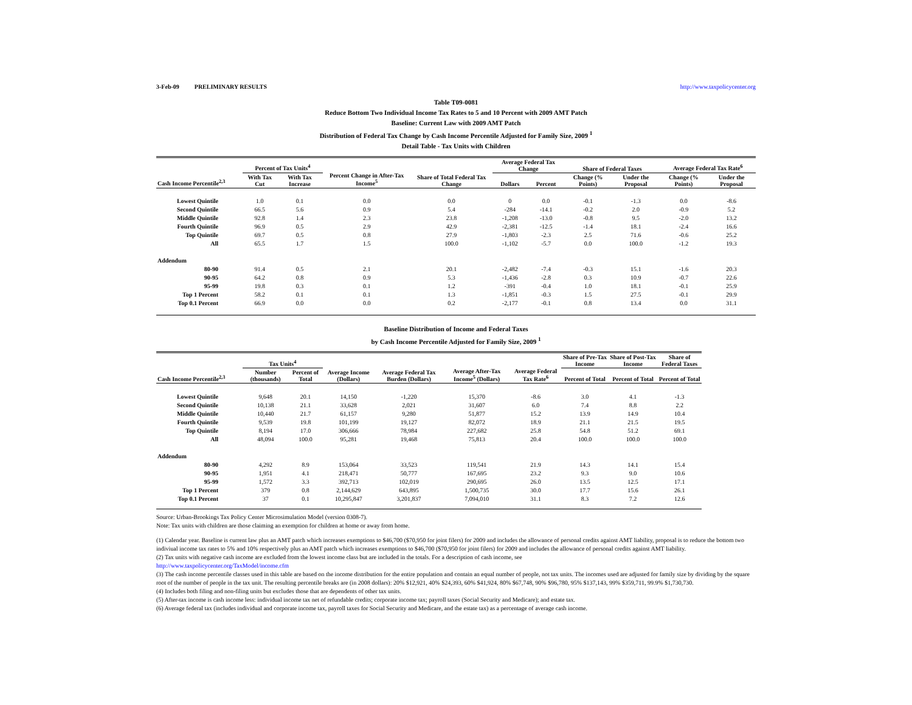3-Feb-09 PRELIMINARY RESULTS http://www.taxpolicycenter.org
Table T09-0081
Reduce Bottom Two Individual Income Tax Rates to 5 and 10 Percent with 2009 AMT Patch
Baseline: Current Law with 2009 AMT Patch
Distribution of Federal Tax Change by Cash Income Percentile Adjusted for Family Size, 2009 <sup>1</sup>
Detail Table - Tax Units with Children
| Cash Income Percentile<sup>2,3</sup> | Percent of Tax Units<sup>4</sup> | | Percent Change in After-Tax Income<sup>5</sup> | Share of Total Federal Tax Change | Average Federal Tax Change | | Share of Federal Taxes | | Average Federal Tax Rate<sup>6</sup> | |
| --- | --- | --- | --- | --- | --- | --- | --- | --- | --- | --- |
| | With Tax Cut | With Tax Increase | | | Dollars | Percent | Change (% Points) | Under the Proposal | Change (% Points) | Under the Proposal |
| Lowest Quintile | 1.0 | 0.1 | 0.0 | 0.0 | 0 | 0.0 | -0.1 | -1.3 | 0.0 | -8.6 |
| Second Quintile | 66.5 | 5.6 | 0.9 | 5.4 | -284 | -14.1 | -0.2 | 2.0 | -0.9 | 5.2 |
| Middle Quintile | 92.8 | 1.4 | 2.3 | 23.8 | -1,208 | -13.0 | -0.8 | 9.5 | -2.0 | 13.2 |
| Fourth Quintile | 96.9 | 0.5 | 2.9 | 42.9 | -2,381 | -12.5 | -1.4 | 18.1 | -2.4 | 16.6 |
| Top Quintile | 69.7 | 0.5 | 0.8 | 27.9 | -1,803 | -2.3 | 2.5 | 71.6 | -0.6 | 25.2 |
| All | 65.5 | 1.7 | 1.5 | 100.0 | -1,102 | -5.7 | 0.0 | 100.0 | -1.2 | 19.3 |
| Addendum | | | | | | | | | | |
| 80-90 | 91.4 | 0.5 | 2.1 | 20.1 | -2,482 | -7.4 | -0.3 | 15.1 | -1.6 | 20.3 |
| 90-95 | 64.2 | 0.8 | 0.9 | 5.3 | -1,436 | -2.8 | 0.3 | 10.9 | -0.7 | 22.6 |
| 95-99 | 19.8 | 0.3 | 0.1 | 1.2 | -391 | -0.4 | 1.0 | 18.1 | -0.1 | 25.9 |
| Top 1 Percent | 58.2 | 0.1 | 0.1 | 1.3 | -1,851 | -0.3 | 1.5 | 27.5 | -0.1 | 29.9 |
| Top 0.1 Percent | 66.9 | 0.0 | 0.0 | 0.2 | -2,177 | -0.1 | 0.8 | 13.4 | 0.0 | 31.1 |
Baseline Distribution of Income and Federal Taxes
by Cash Income Percentile Adjusted for Family Size, 2009 <sup>1</sup>
| Cash Income Percentile<sup>2,3</sup> | Tax Units<sup>4</sup> | | Average Income (Dollars) | Average Federal Tax Burden (Dollars) | Average After-Tax Income<sup>5</sup> (Dollars) | Average Federal Tax Rate<sup>6</sup> | Share of Pre-Tax Income | Share of Post-Tax Income | Share of Federal Taxes |
| --- | --- | --- | --- | --- | --- | --- | --- | --- | --- |
| | Number (thousands) | Percent of Total | | | | | Percent of Total | Percent of Total | Percent of Total |
| Lowest Quintile | 9,648 | 20.1 | 14,150 | -1,220 | 15,370 | -8.6 | 3.0 | 4.1 | -1.3 |
| Second Quintile | 10,138 | 21.1 | 33,628 | 2,021 | 31,607 | 6.0 | 7.4 | 8.8 | 2.2 |
| Middle Quintile | 10,440 | 21.7 | 61,157 | 9,280 | 51,877 | 15.2 | 13.9 | 14.9 | 10.4 |
| Fourth Quintile | 9,539 | 19.8 | 101,199 | 19,127 | 82,072 | 18.9 | 21.1 | 21.5 | 19.5 |
| Top Quintile | 8,194 | 17.0 | 306,666 | 78,984 | 227,682 | 25.8 | 54.8 | 51.2 | 69.1 |
| All | 48,094 | 100.0 | 95,281 | 19,468 | 75,813 | 20.4 | 100.0 | 100.0 | 100.0 |
| Addendum | | | | | | | | | |
| 80-90 | 4,292 | 8.9 | 153,064 | 33,523 | 119,541 | 21.9 | 14.3 | 14.1 | 15.4 |
| 90-95 | 1,951 | 4.1 | 218,471 | 50,777 | 167,695 | 23.2 | 9.3 | 9.0 | 10.6 |
| 95-99 | 1,572 | 3.3 | 392,713 | 102,019 | 290,695 | 26.0 | 13.5 | 12.5 | 17.1 |
| Top 1 Percent | 379 | 0.8 | 2,144,629 | 643,895 | 1,500,735 | 30.0 | 17.7 | 15.6 | 26.1 |
| Top 0.1 Percent | 37 | 0.1 | 10,295,847 | 3,201,837 | 7,094,010 | 31.1 | 8.3 | 7.2 | 12.6 |
Source: Urban-Brookings Tax Policy Center Microsimulation Model (version 0308-7).
Note: Tax units with children are those claiming an exemption for children at home or away from home.
(1) Calendar year. Baseline is current law plus an AMT patch which increases exemptions to $46,700 ($70,950 for joint filers) for 2009 and includes the allowance of personal credits against AMT liability, proposal is to reduce the bottom two indiviual income tax rates to 5% and 10% respectively plus an AMT patch which increases exemptions to $46,700 ($70,950 for joint filers) for 2009 and includes the allowance of personal credits against AMT liability.
(2) Tax units with negative cash income are excluded from the lowest income class but are included in the totals. For a description of cash income, see
http://www.taxpolicycenter.org/TaxModel/income.cfm
(3) The cash income percentile classes used in this table are based on the income distribution for the entire population and contain an equal number of people, not tax units. The incomes used are adjusted for family size by dividing by the square root of the number of people in the tax unit. The resulting percentile breaks are (in 2008 dollars): 20% $12,921, 40% $24,393, 60% $41,924, 80% $67,748, 90% $96,780, 95% $137,143, 99% $359,711, 99.9% $1,730,730.
(4) Includes both filing and non-filing units but excludes those that are dependents of other tax units.
(5) After-tax income is cash income less: individual income tax net of refundable credits; corporate income tax; payroll taxes (Social Security and Medicare); and estate tax.
(6) Average federal tax (includes individual and corporate income tax, payroll taxes for Social Security and Medicare, and the estate tax) as a percentage of average cash income.